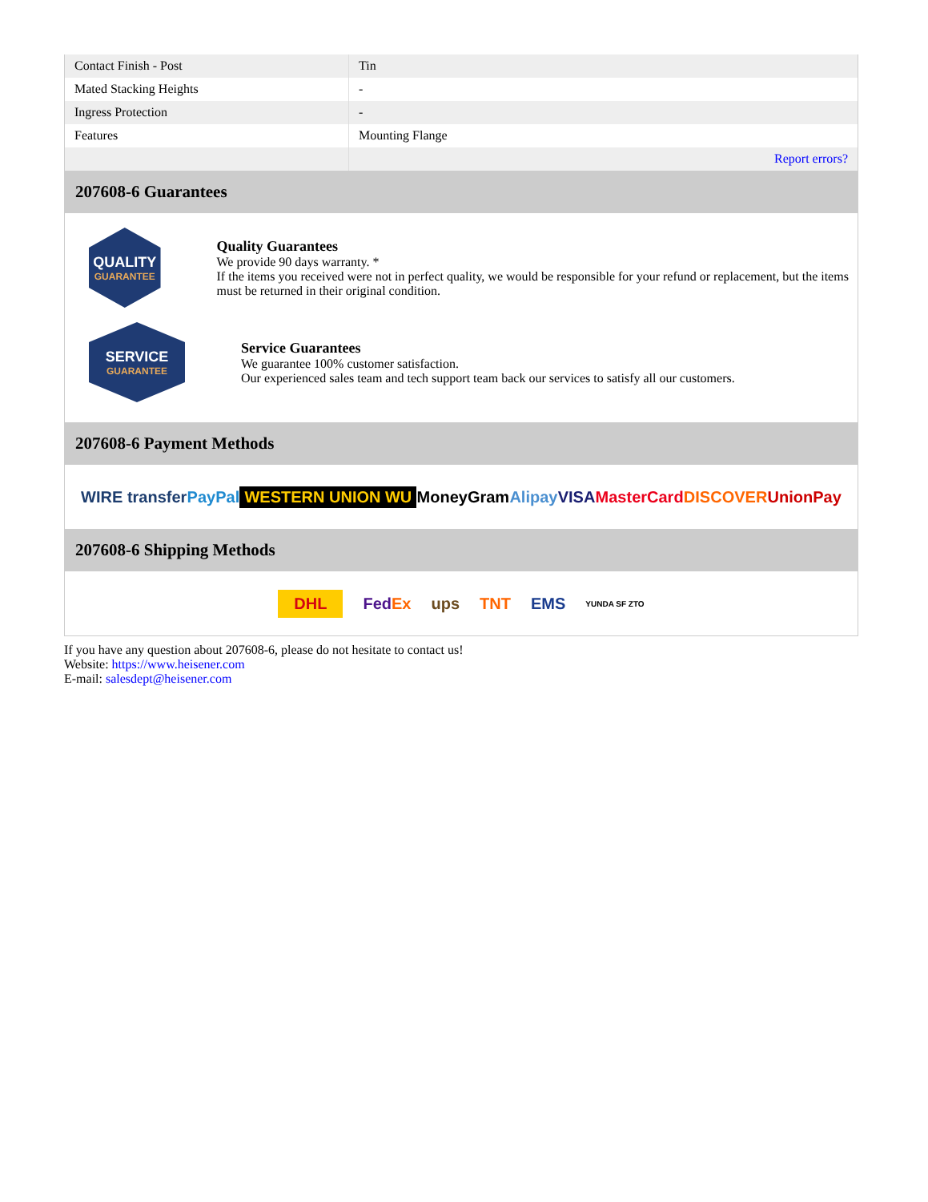| Contact Finish - Post | Tin |
| Mated Stacking Heights | - |
| Ingress Protection | - |
| Features | Mounting Flange |
| | Report errors? |
207608-6 Guarantees
QUALITY
GUARANTEE
Quality Guarantees
We provide 90 days warranty. *
If the items you received were not in perfect quality, we would be responsible for your refund or replacement, but the items must be returned in their original condition.
SERVICE
GUARANTEE
Service Guarantees
We guarantee 100% customer satisfaction.
Our experienced sales team and tech support team back our services to satisfy all our customers.
207608-6 Payment Methods
WIRE transfer PayPal WESTERN UNION WU MoneyGram Alipay VISA MasterCard DISCOVER UnionPay
207608-6 Shipping Methods
DHL FedEx ups TNT EMS YUNDA SF ZTO
If you have any question about 207608-6, please do not hesitate to contact us!
Website: https://www.heisener.com
E-mail: salesdept@heisener.com